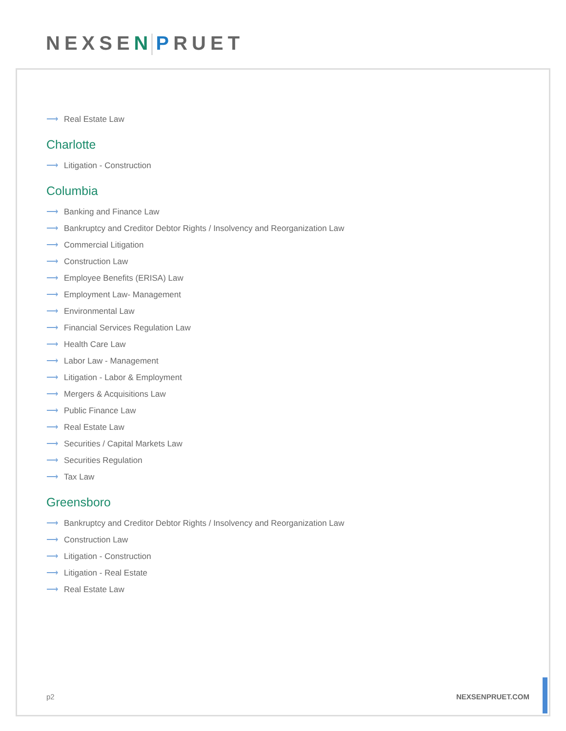NEXSEN PRUET
⟶ Real Estate Law
Charlotte
⟶ Litigation - Construction
Columbia
⟶ Banking and Finance Law
⟶ Bankruptcy and Creditor Debtor Rights / Insolvency and Reorganization Law
⟶ Commercial Litigation
⟶ Construction Law
⟶ Employee Benefits (ERISA) Law
⟶ Employment Law- Management
⟶ Environmental Law
⟶ Financial Services Regulation Law
⟶ Health Care Law
⟶ Labor Law - Management
⟶ Litigation - Labor & Employment
⟶ Mergers & Acquisitions Law
⟶ Public Finance Law
⟶ Real Estate Law
⟶ Securities / Capital Markets Law
⟶ Securities Regulation
⟶ Tax Law
Greensboro
⟶ Bankruptcy and Creditor Debtor Rights / Insolvency and Reorganization Law
⟶ Construction Law
⟶ Litigation - Construction
⟶ Litigation - Real Estate
⟶ Real Estate Law
p2 NEXSENPRUET.COM